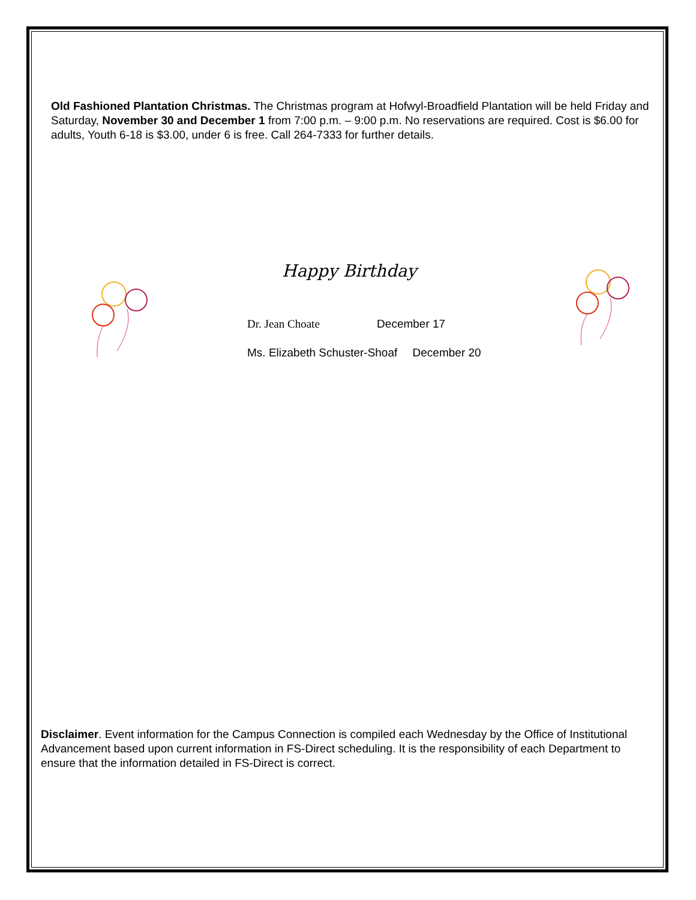Old Fashioned Plantation Christmas. The Christmas program at Hofwyl-Broadfield Plantation will be held Friday and Saturday, November 30 and December 1 from 7:00 p.m. – 9:00 p.m. No reservations are required. Cost is $6.00 for adults, Youth 6-18 is $3.00, under 6 is free. Call 264-7333 for further details.
Happy Birthday
Dr. Jean Choate December 17
Ms. Elizabeth Schuster-Shoaf December 20
Disclaimer. Event information for the Campus Connection is compiled each Wednesday by the Office of Institutional Advancement based upon current information in FS-Direct scheduling. It is the responsibility of each Department to ensure that the information detailed in FS-Direct is correct.